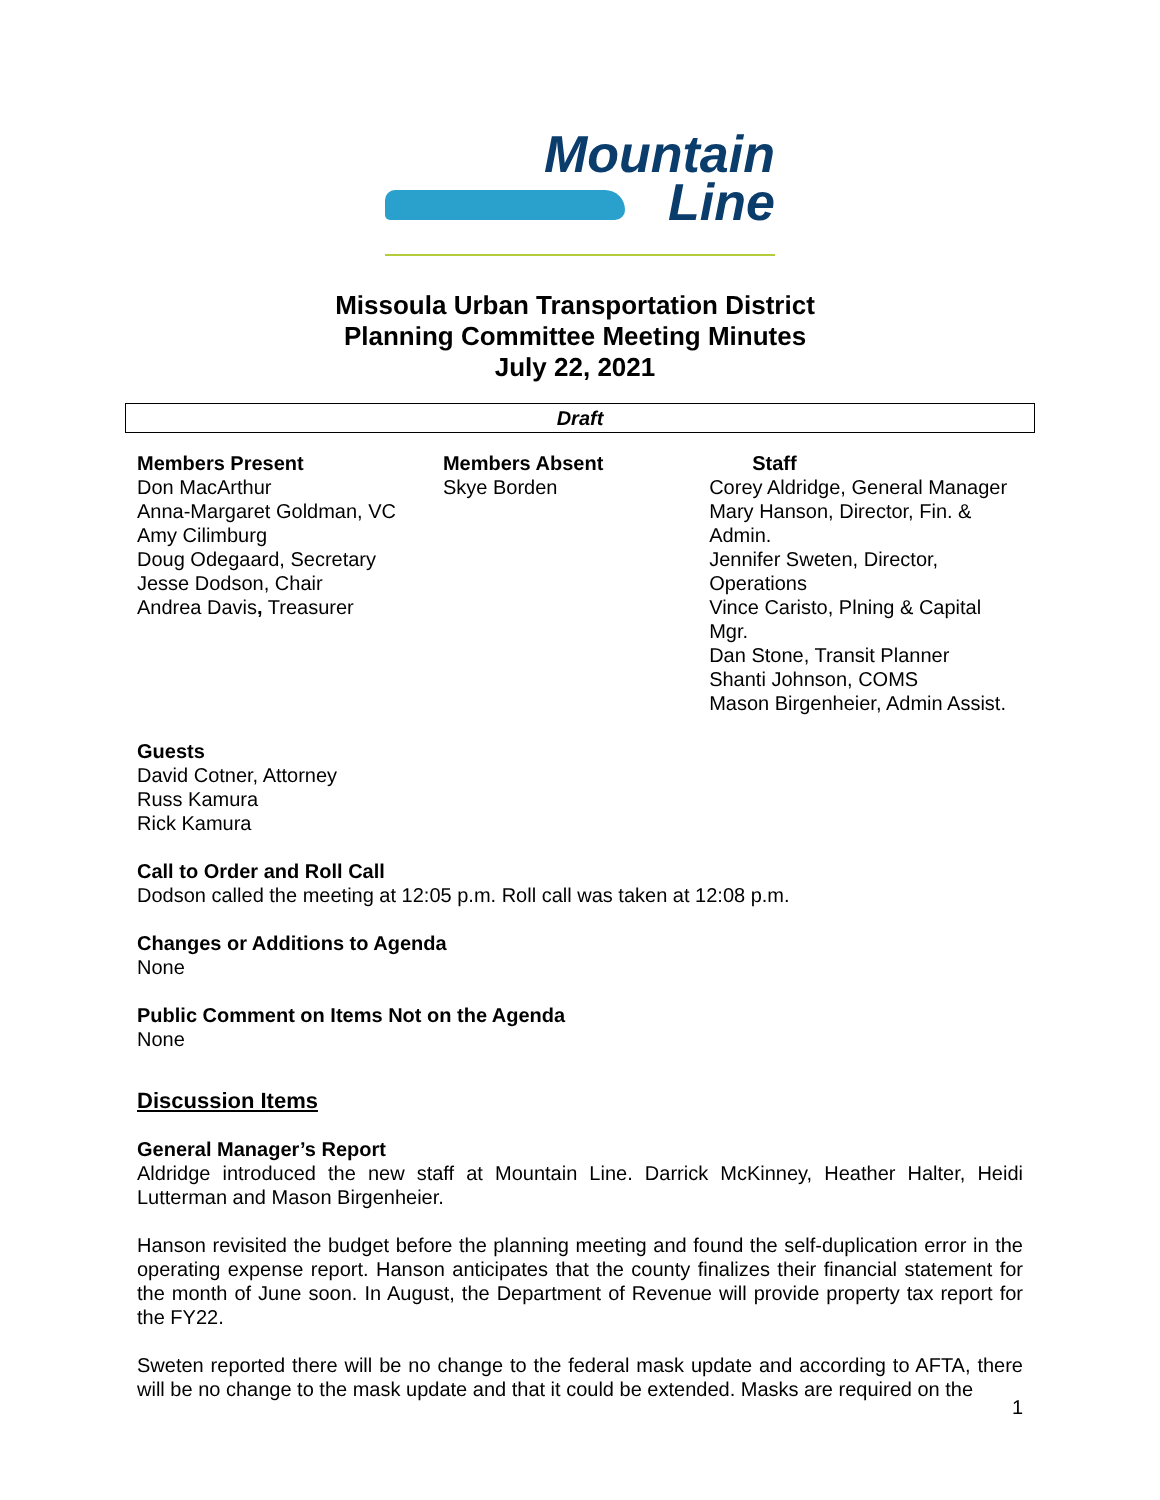Mountain
Line
Missoula Urban Transportation District
Planning Committee Meeting Minutes
July 22, 2021
Draft
Members Present
Don MacArthur
Anna-Margaret Goldman, VC
Amy Cilimburg
Doug Odegaard, Secretary
Jesse Dodson, Chair
Andrea Davis, Treasurer
Members Absent
Skye Borden
Staff
Corey Aldridge, General Manager
Mary Hanson, Director, Fin. & Admin.
Jennifer Sweten, Director, Operations
Vince Caristo, Plning & Capital Mgr.
Dan Stone, Transit Planner
Shanti Johnson, COMS
Mason Birgenheier, Admin Assist.
Guests
David Cotner, Attorney
Russ Kamura
Rick Kamura
Call to Order and Roll Call
Dodson called the meeting at 12:05 p.m. Roll call was taken at 12:08 p.m.
Changes or Additions to Agenda
None
Public Comment on Items Not on the Agenda
None
Discussion Items
General Manager’s Report
Aldridge introduced the new staff at Mountain Line. Darrick McKinney, Heather Halter, Heidi Lutterman and Mason Birgenheier.
Hanson revisited the budget before the planning meeting and found the self-duplication error in the operating expense report. Hanson anticipates that the county finalizes their financial statement for the month of June soon. In August, the Department of Revenue will provide property tax report for the FY22.
Sweten reported there will be no change to the federal mask update and according to AFTA, there will be no change to the mask update and that it could be extended. Masks are required on the
1